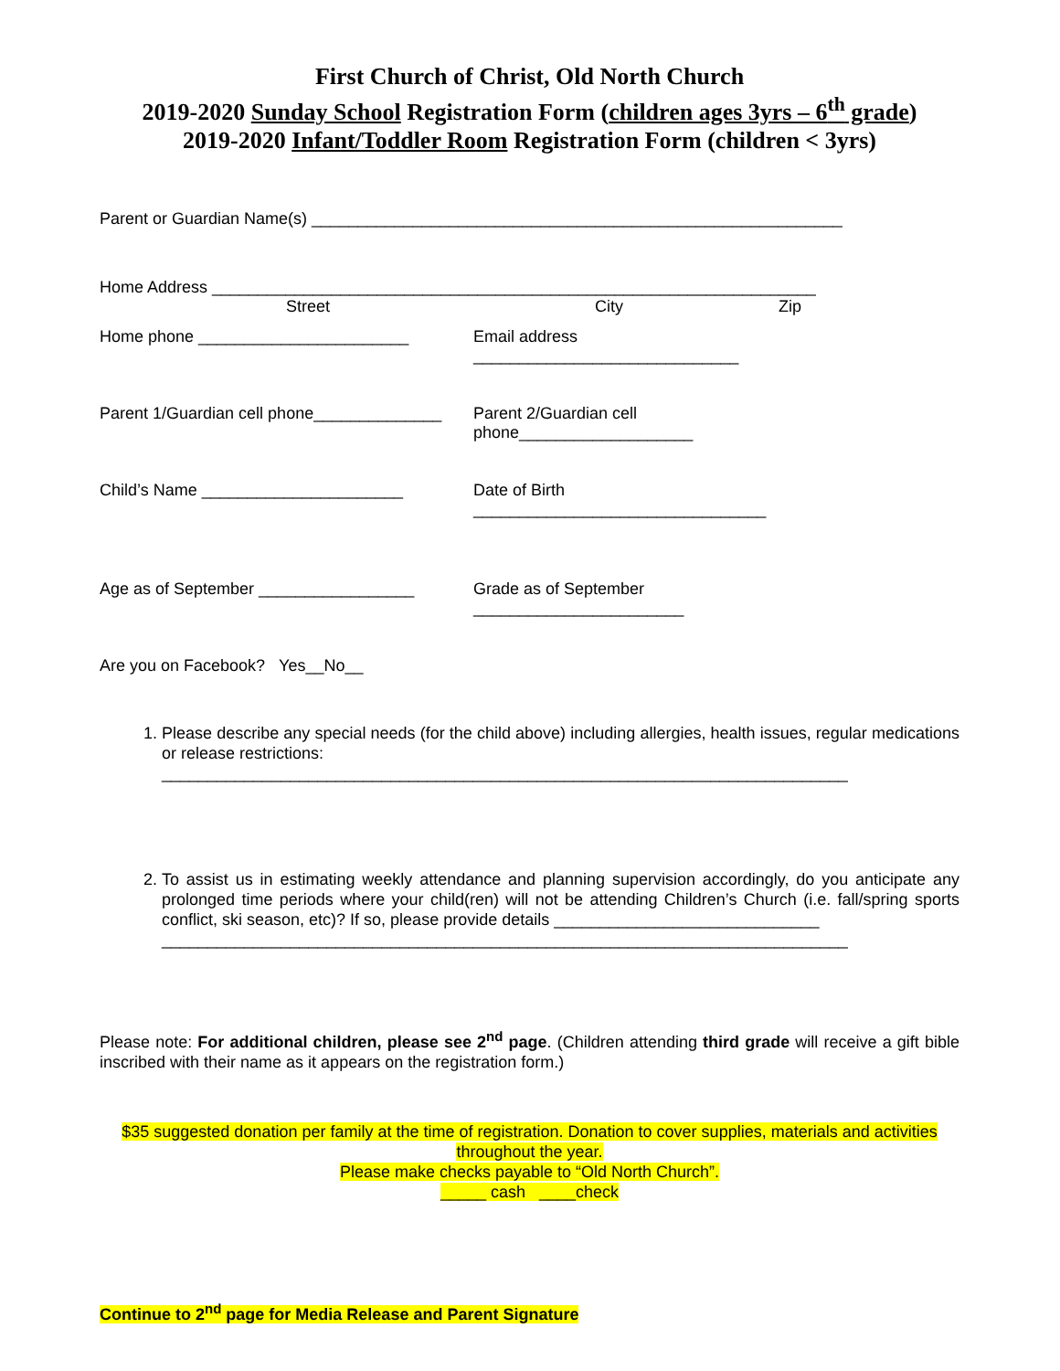First Church of Christ, Old North Church
2019-2020 Sunday School Registration Form (children ages 3yrs – 6<sup>th</sup> grade)
2019-2020 Infant/Toddler Room Registration Form (children < 3yrs)
Parent or Guardian Name(s) __________________________________________________________
Home Address __________________________________________________________________
Street City Zip
Home phone _______________________
Email address _____________________________
Parent 1/Guardian cell phone______________
Parent 2/Guardian cell phone___________________
Child’s Name ______________________
Date of Birth ________________________________
Age as of September _________________
Grade as of September _______________________
Are you on Facebook? Yes__No__
1. Please describe any special needs (for the child above) including allergies, health issues, regular medications or release restrictions:
___________________________________________________________________________
2. To assist us in estimating weekly attendance and planning supervision accordingly, do you anticipate any prolonged time periods where your child(ren) will not be attending Children’s Church (i.e. fall/spring sports conflict, ski season, etc)? If so, please provide details _____________________________
___________________________________________________________________________
Please note: For additional children, please see 2<sup>nd</sup> page. (Children attending third grade will receive a gift bible inscribed with their name as it appears on the registration form.)
$35 suggested donation per family at the time of registration. Donation to cover supplies, materials and activities throughout the year.
Please make checks payable to “Old North Church”.
_____ cash ____check
Continue to 2<sup>nd</sup> page for Media Release and Parent Signature